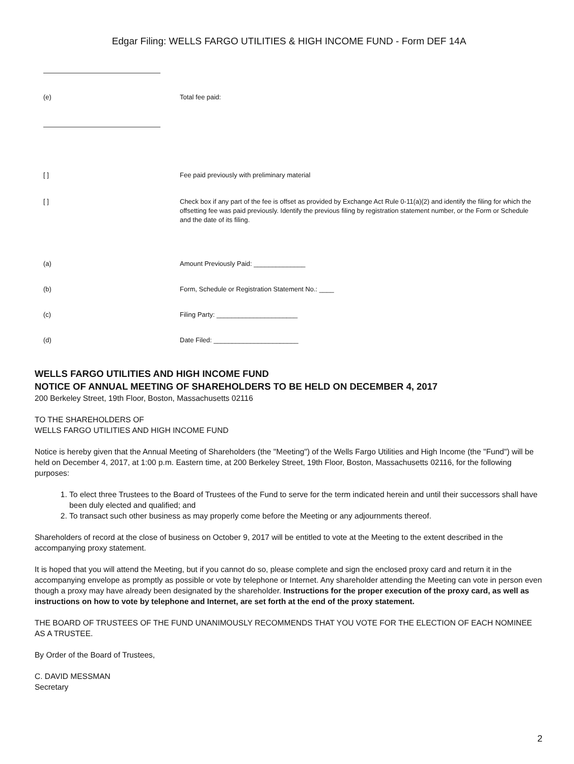Edgar Filing: WELLS FARGO UTILITIES & HIGH INCOME FUND - Form DEF 14A
(e) Total fee paid:
[ ] Fee paid previously with preliminary material
[ ] Check box if any part of the fee is offset as provided by Exchange Act Rule 0-11(a)(2) and identify the filing for which the offsetting fee was paid previously. Identify the previous filing by registration statement number, or the Form or Schedule and the date of its filing.
(a) Amount Previously Paid: ______________
(b) Form, Schedule or Registration Statement No.: ____
(c) Filing Party: ______________________
(d) Date Filed: _______________________
WELLS FARGO UTILITIES AND HIGH INCOME FUND
NOTICE OF ANNUAL MEETING OF SHAREHOLDERS TO BE HELD ON DECEMBER 4, 2017
200 Berkeley Street, 19th Floor, Boston, Massachusetts 02116
TO THE SHAREHOLDERS OF
WELLS FARGO UTILITIES AND HIGH INCOME FUND
Notice is hereby given that the Annual Meeting of Shareholders (the "Meeting") of the Wells Fargo Utilities and High Income (the "Fund") will be held on December 4, 2017, at 1:00 p.m. Eastern time, at 200 Berkeley Street, 19th Floor, Boston, Massachusetts 02116, for the following purposes:
1. To elect three Trustees to the Board of Trustees of the Fund to serve for the term indicated herein and until their successors shall have been duly elected and qualified; and
2. To transact such other business as may properly come before the Meeting or any adjournments thereof.
Shareholders of record at the close of business on October 9, 2017 will be entitled to vote at the Meeting to the extent described in the accompanying proxy statement.
It is hoped that you will attend the Meeting, but if you cannot do so, please complete and sign the enclosed proxy card and return it in the accompanying envelope as promptly as possible or vote by telephone or Internet. Any shareholder attending the Meeting can vote in person even though a proxy may have already been designated by the shareholder. Instructions for the proper execution of the proxy card, as well as instructions on how to vote by telephone and Internet, are set forth at the end of the proxy statement.
THE BOARD OF TRUSTEES OF THE FUND UNANIMOUSLY RECOMMENDS THAT YOU VOTE FOR THE ELECTION OF EACH NOMINEE AS A TRUSTEE.
By Order of the Board of Trustees,
C. DAVID MESSMAN
Secretary
2